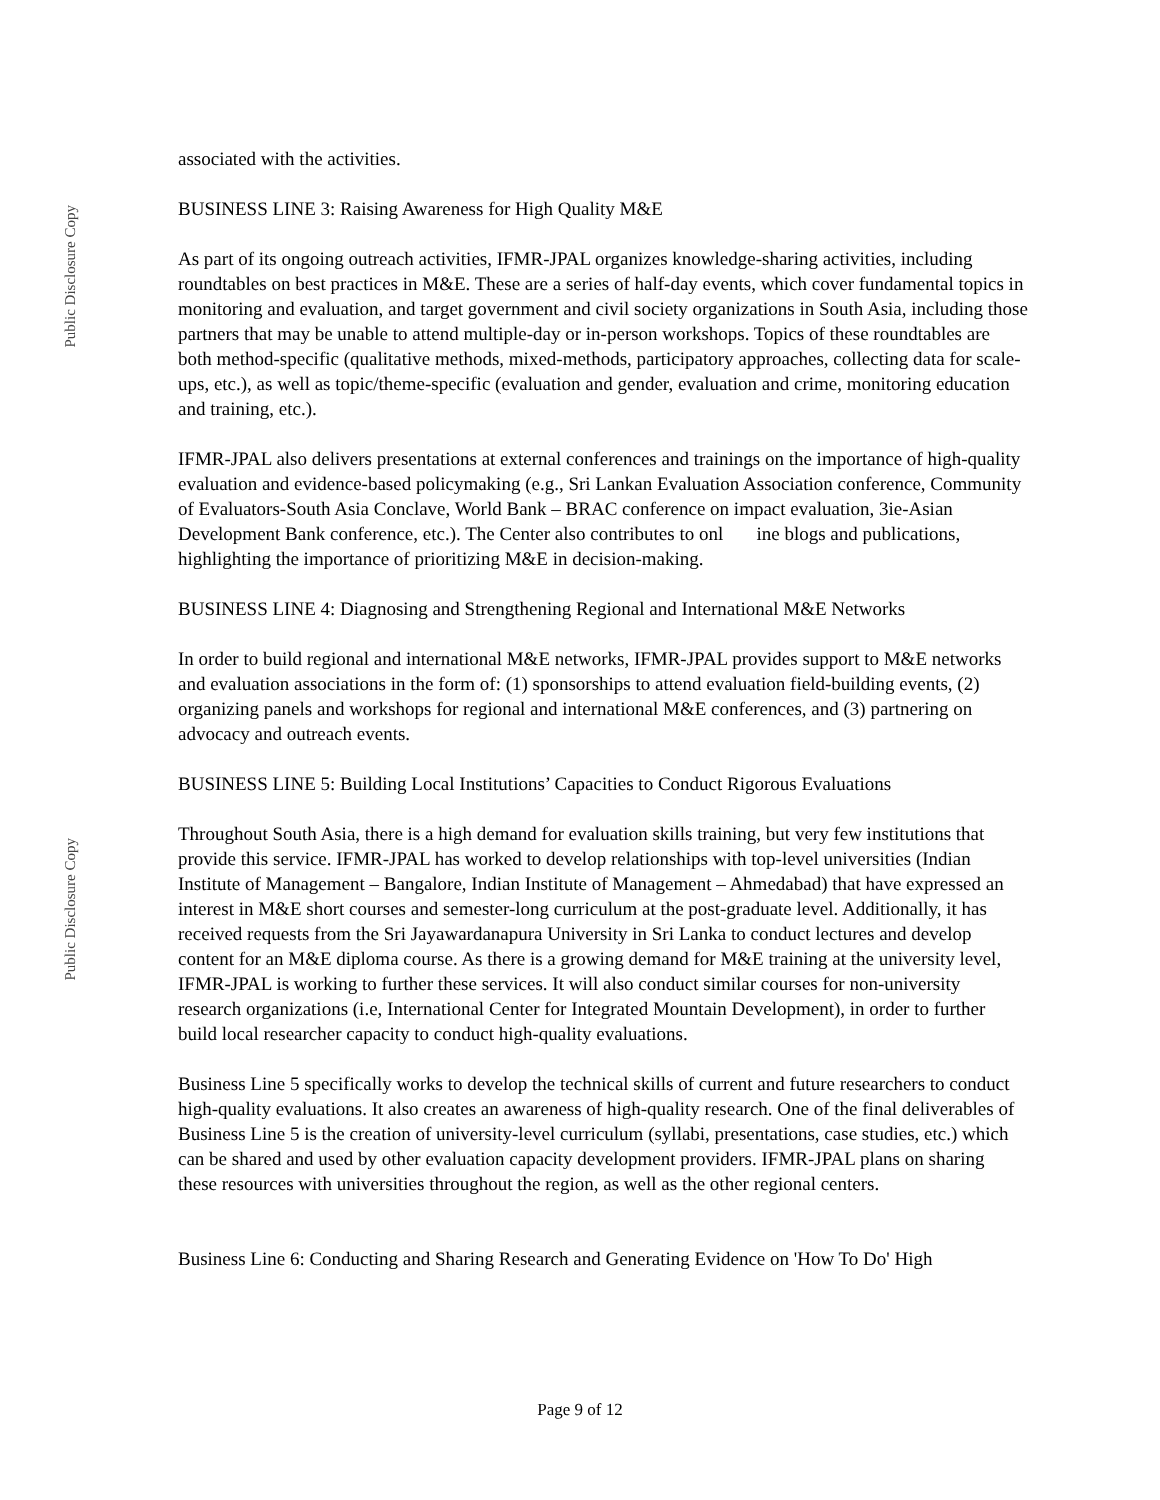Public Disclosure Copy
associated with the activities.
BUSINESS LINE 3: Raising Awareness for High Quality M&E
As part of its ongoing outreach activities, IFMR-JPAL organizes knowledge-sharing activities, including roundtables on best practices in M&E. These are a series of half-day events, which cover fundamental topics in monitoring and evaluation, and target government and civil society organizations in South Asia, including those partners that may be unable to attend multiple-day or in-person workshops. Topics of these roundtables are both method-specific (qualitative methods, mixed-methods, participatory approaches, collecting data for scale-ups, etc.), as well as topic/theme-specific (evaluation and gender, evaluation and crime, monitoring education and training, etc.).
IFMR-JPAL also delivers presentations at external conferences and trainings on the importance of high-quality evaluation and evidence-based policymaking (e.g., Sri Lankan Evaluation Association conference, Community of Evaluators-South Asia Conclave, World Bank – BRAC conference on impact evaluation, 3ie-Asian Development Bank conference, etc.). The Center also contributes to onl ine blogs and publications, highlighting the importance of prioritizing M&E in decision-making.
BUSINESS LINE 4: Diagnosing and Strengthening Regional and International M&E Networks
In order to build regional and international M&E networks, IFMR-JPAL provides support to M&E networks and evaluation associations in the form of: (1) sponsorships to attend evaluation field-building events, (2) organizing panels and workshops for regional and international M&E conferences, and (3) partnering on advocacy and outreach events.
BUSINESS LINE 5: Building Local Institutions’ Capacities to Conduct Rigorous Evaluations
Throughout South Asia, there is a high demand for evaluation skills training, but very few institutions that provide this service. IFMR-JPAL has worked to develop relationships with top-level universities (Indian Institute of Management – Bangalore, Indian Institute of Management – Ahmedabad) that have expressed an interest in M&E short courses and semester-long curriculum at the post-graduate level. Additionally, it has received requests from the Sri Jayawardanapura University in Sri Lanka to conduct lectures and develop content for an M&E diploma course. As there is a growing demand for M&E training at the university level, IFMR-JPAL is working to further these services. It will also conduct similar courses for non-university research organizations (i.e, International Center for Integrated Mountain Development), in order to further build local researcher capacity to conduct high-quality evaluations.
Business Line 5 specifically works to develop the technical skills of current and future researchers to conduct high-quality evaluations. It also creates an awareness of high-quality research. One of the final deliverables of Business Line 5 is the creation of university-level curriculum (syllabi, presentations, case studies, etc.) which can be shared and used by other evaluation capacity development providers. IFMR-JPAL plans on sharing these resources with universities throughout the region, as well as the other regional centers.
Business Line 6: Conducting and Sharing Research and Generating Evidence on 'How To Do' High
Public Disclosure Copy
Page 9 of 12